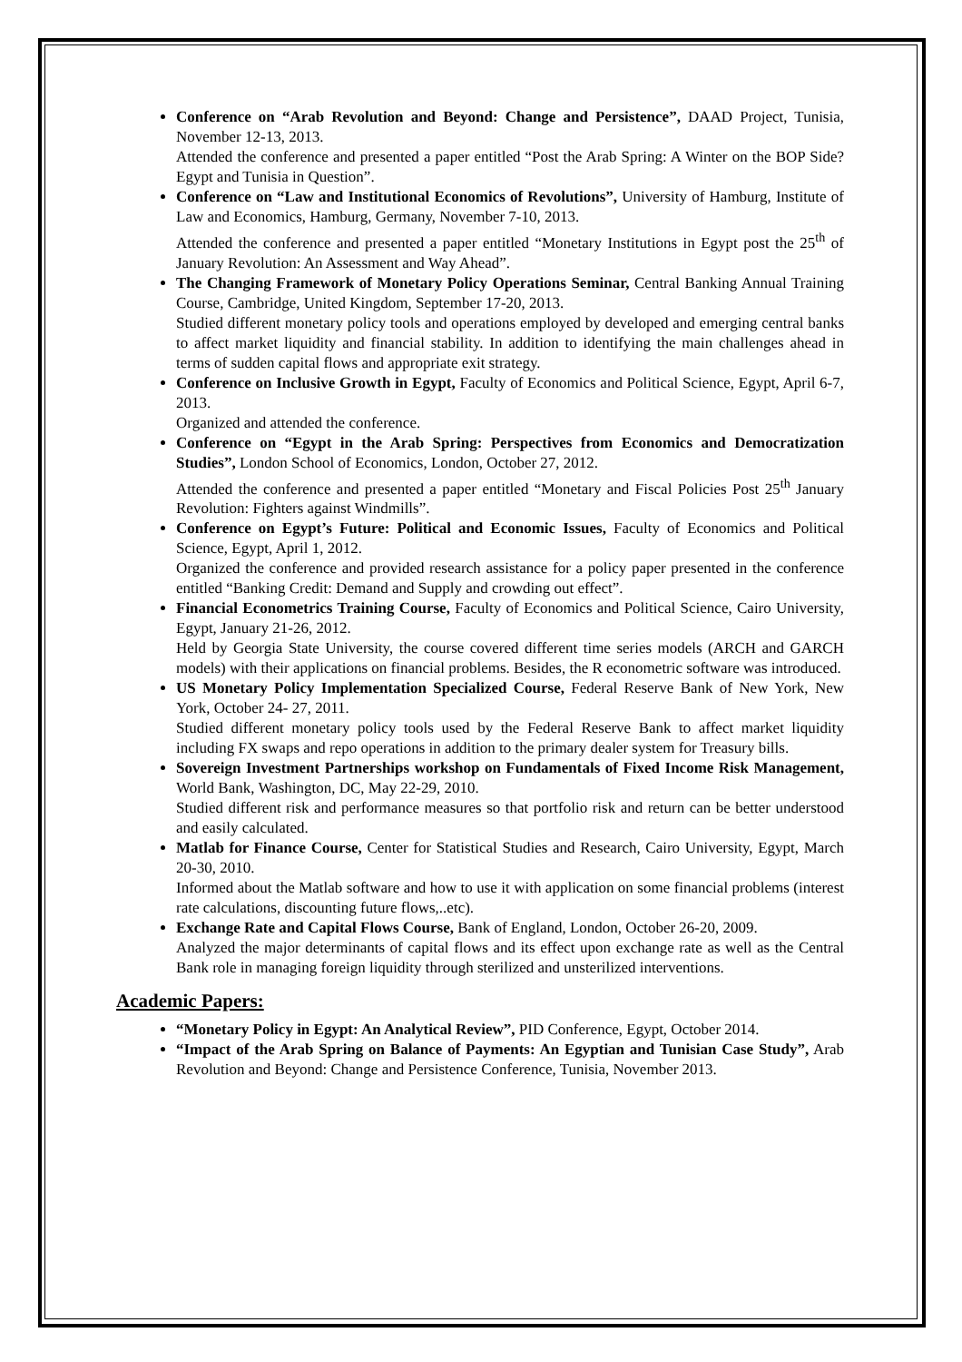Conference on “Arab Revolution and Beyond: Change and Persistence”, DAAD Project, Tunisia, November 12-13, 2013.
Attended the conference and presented a paper entitled “Post the Arab Spring: A Winter on the BOP Side? Egypt and Tunisia in Question”.
Conference on “Law and Institutional Economics of Revolutions”, University of Hamburg, Institute of Law and Economics, Hamburg, Germany, November 7-10, 2013.
Attended the conference and presented a paper entitled “Monetary Institutions in Egypt post the 25<sup>th</sup> of January Revolution: An Assessment and Way Ahead”.
The Changing Framework of Monetary Policy Operations Seminar, Central Banking Annual Training Course, Cambridge, United Kingdom, September 17-20, 2013.
Studied different monetary policy tools and operations employed by developed and emerging central banks to affect market liquidity and financial stability. In addition to identifying the main challenges ahead in terms of sudden capital flows and appropriate exit strategy.
Conference on Inclusive Growth in Egypt, Faculty of Economics and Political Science, Egypt, April 6-7, 2013.
Organized and attended the conference.
Conference on “Egypt in the Arab Spring: Perspectives from Economics and Democratization Studies”, London School of Economics, London, October 27, 2012.
Attended the conference and presented a paper entitled “Monetary and Fiscal Policies Post 25<sup>th</sup> January Revolution: Fighters against Windmills”.
Conference on Egypt’s Future: Political and Economic Issues, Faculty of Economics and Political Science, Egypt, April 1, 2012.
Organized the conference and provided research assistance for a policy paper presented in the conference entitled “Banking Credit: Demand and Supply and crowding out effect”.
Financial Econometrics Training Course, Faculty of Economics and Political Science, Cairo University, Egypt, January 21-26, 2012.
Held by Georgia State University, the course covered different time series models (ARCH and GARCH models) with their applications on financial problems. Besides, the R econometric software was introduced.
US Monetary Policy Implementation Specialized Course, Federal Reserve Bank of New York, New York, October 24- 27, 2011.
Studied different monetary policy tools used by the Federal Reserve Bank to affect market liquidity including FX swaps and repo operations in addition to the primary dealer system for Treasury bills.
Sovereign Investment Partnerships workshop on Fundamentals of Fixed Income Risk Management, World Bank, Washington, DC, May 22-29, 2010.
Studied different risk and performance measures so that portfolio risk and return can be better understood and easily calculated.
Matlab for Finance Course, Center for Statistical Studies and Research, Cairo University, Egypt, March 20-30, 2010.
Informed about the Matlab software and how to use it with application on some financial problems (interest rate calculations, discounting future flows,..etc).
Exchange Rate and Capital Flows Course, Bank of England, London, October 26-20, 2009.
Analyzed the major determinants of capital flows and its effect upon exchange rate as well as the Central Bank role in managing foreign liquidity through sterilized and unsterilized interventions.
Academic Papers:
“Monetary Policy in Egypt: An Analytical Review”, PID Conference, Egypt, October 2014.
“Impact of the Arab Spring on Balance of Payments: An Egyptian and Tunisian Case Study”, Arab Revolution and Beyond: Change and Persistence Conference, Tunisia, November 2013.